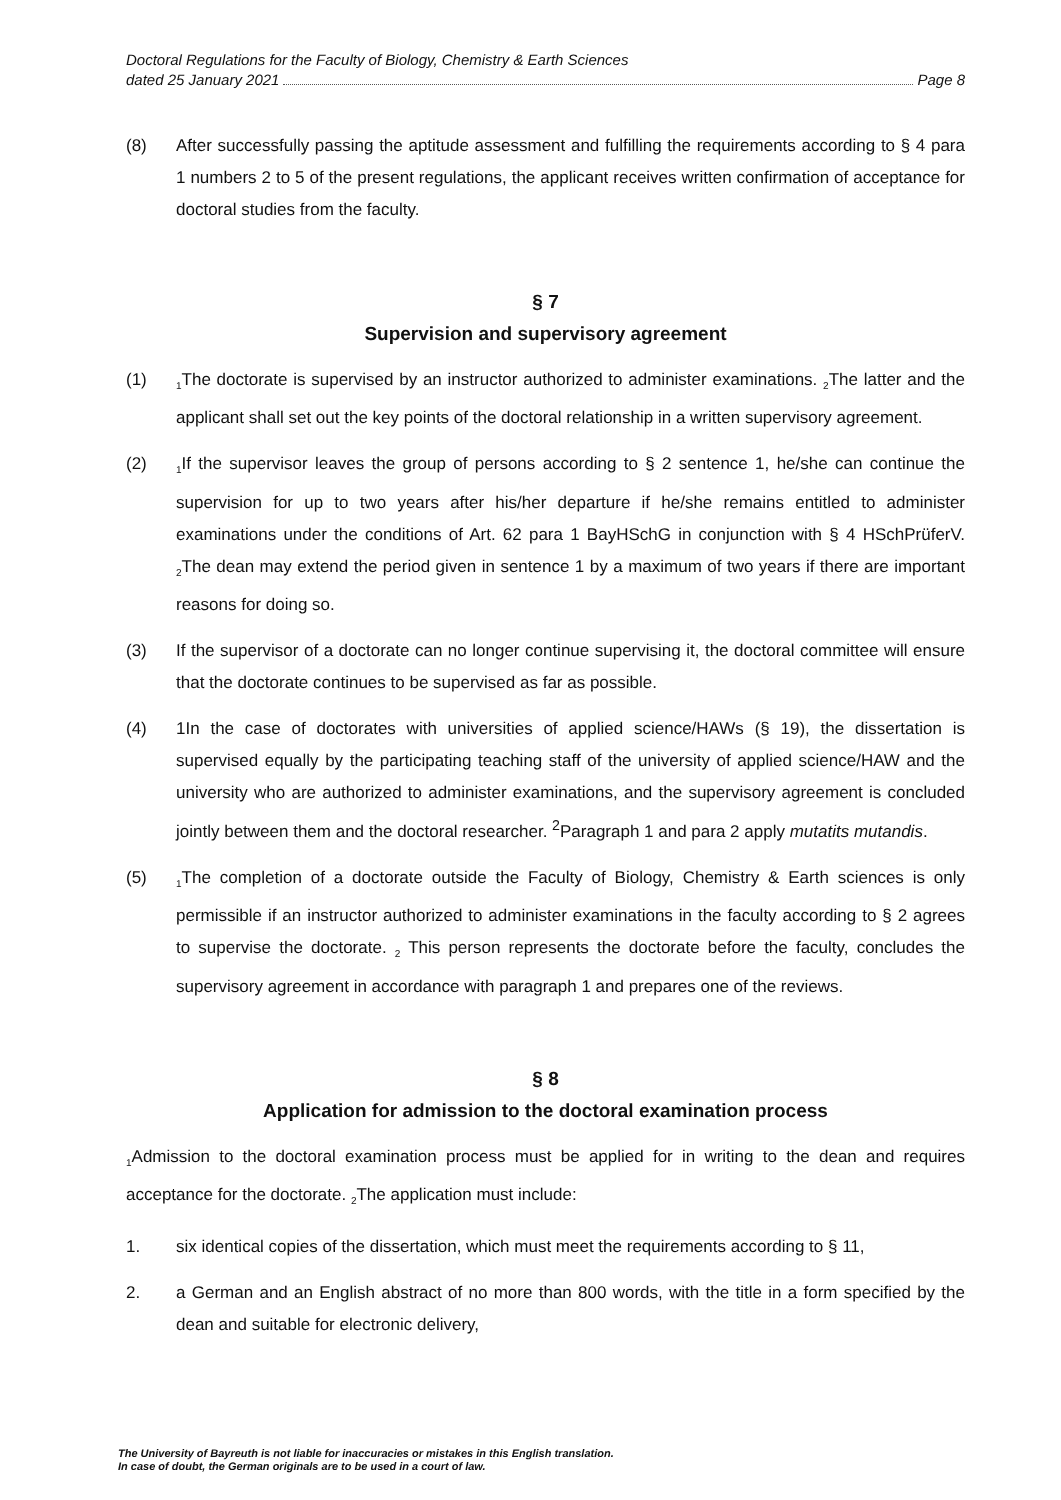Doctoral Regulations for the Faculty of Biology, Chemistry & Earth Sciences
dated 25 January 2021 Page 8
(8) After successfully passing the aptitude assessment and fulfilling the requirements according to § 4 para 1 numbers 2 to 5 of the present regulations, the applicant receives written confirmation of acceptance for doctoral studies from the faculty.
§ 7
Supervision and supervisory agreement
(1)
<sub>1</sub>The doctorate is supervised by an instructor authorized to administer examinations. <sub>2</sub>The latter and the applicant shall set out the key points of the doctoral relationship in a written supervisory agreement.
(2)
<sub>1</sub>If the supervisor leaves the group of persons according to § 2 sentence 1, he/she can continue the supervision for up to two years after his/her departure if he/she remains entitled to administer examinations under the conditions of Art. 62 para 1 BayHSchG in conjunction with § 4 HSchPrüferV. <sub>2</sub>The dean may extend the period given in sentence 1 by a maximum of two years if there are important reasons for doing so.
(3) If the supervisor of a doctorate can no longer continue supervising it, the doctoral committee will ensure that the doctorate continues to be supervised as far as possible.
(4) 1In the case of doctorates with universities of applied science/HAWs (§ 19), the dissertation is supervised equally by the participating teaching staff of the university of applied science/HAW and the university who are authorized to administer examinations, and the supervisory agreement is concluded jointly between them and the doctoral researcher. <sup>2</sup>Paragraph 1 and para 2 apply mutatits mutandis.
(5)
<sub>1</sub>The completion of a doctorate outside the Faculty of Biology, Chemistry & Earth sciences is only permissible if an instructor authorized to administer examinations in the faculty according to § 2 agrees to supervise the doctorate. <sub>2</sub> This person represents the doctorate before the faculty, concludes the supervisory agreement in accordance with paragraph 1 and prepares one of the reviews.
§ 8
Application for admission to the doctoral examination process
<sub>1</sub>Admission to the doctoral examination process must be applied for in writing to the dean and requires acceptance for the doctorate. <sub>2</sub>The application must include:
1. six identical copies of the dissertation, which must meet the requirements according to § 11,
2. a German and an English abstract of no more than 800 words, with the title in a form specified by the dean and suitable for electronic delivery,
The University of Bayreuth is not liable for inaccuracies or mistakes in this English translation.
In case of doubt, the German originals are to be used in a court of law.